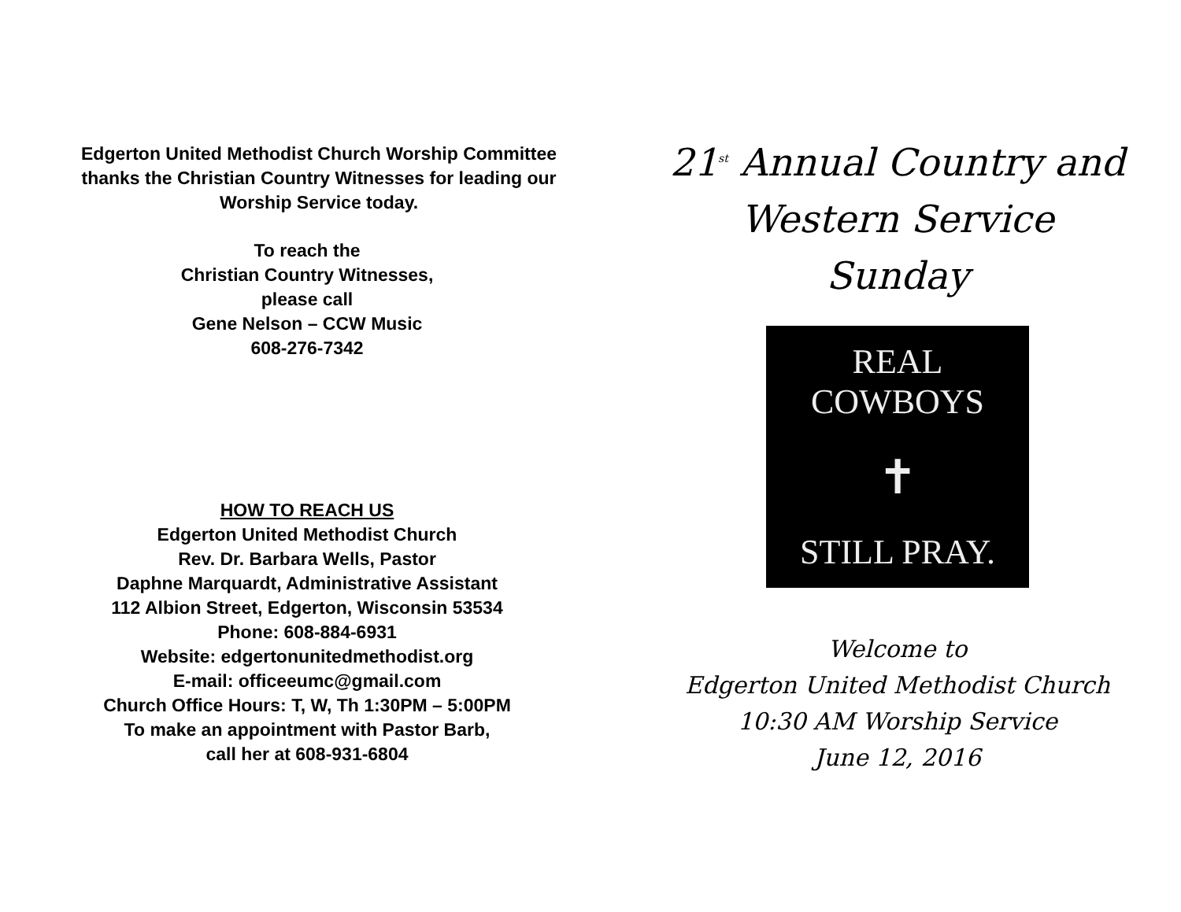Edgerton United Methodist Church Worship Committee thanks the Christian Country Witnesses for leading our Worship Service today.
To reach the
Christian Country Witnesses,
please call
Gene Nelson – CCW Music
608-276-7342
HOW TO REACH US
Edgerton United Methodist Church
Rev. Dr. Barbara Wells, Pastor
Daphne Marquardt, Administrative Assistant
112 Albion Street, Edgerton, Wisconsin 53534
Phone: 608-884-6931
Website: edgertonunitedmethodist.org
E-mail: officeeumc@gmail.com
Church Office Hours: T, W, Th 1:30PM – 5:00PM
To make an appointment with Pastor Barb,
call her at 608-931-6804
21<sup>st</sup> Annual Country and
Western Service
Sunday
REAL COWBOYS
✝
STILL PRAY.
Welcome to
Edgerton United Methodist Church
10:30 AM Worship Service
June 12, 2016